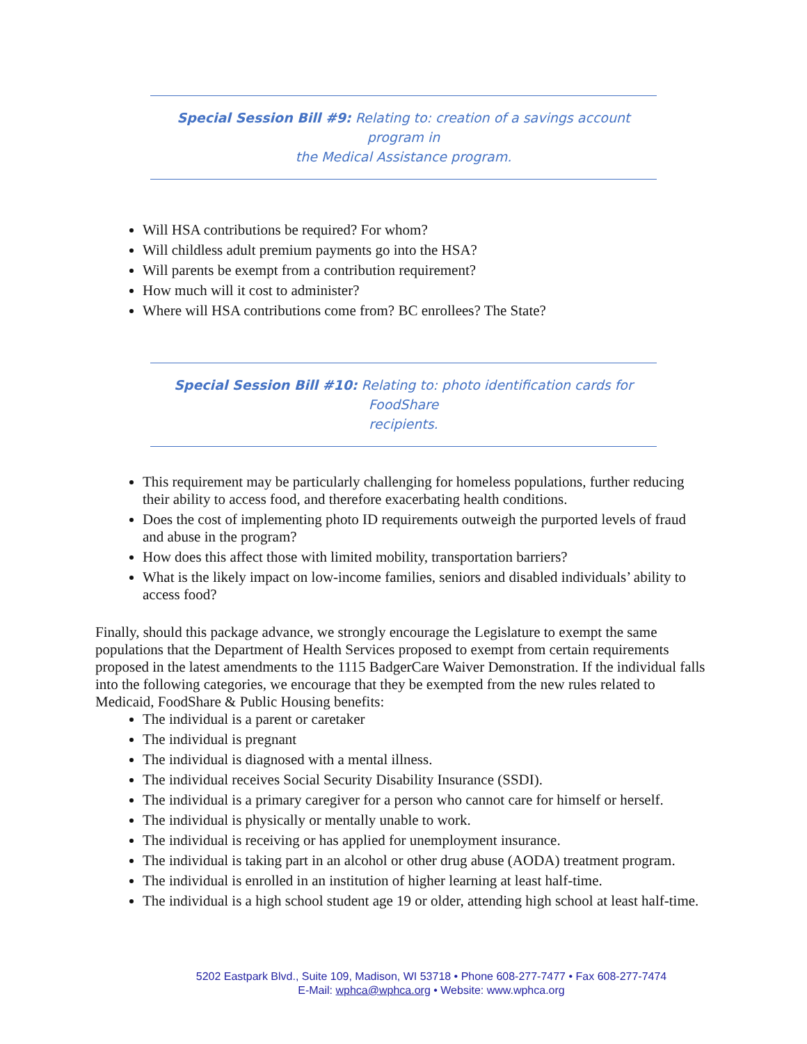Special Session Bill #9: Relating to: creation of a savings account program in
the Medical Assistance program.
Will HSA contributions be required? For whom?
Will childless adult premium payments go into the HSA?
Will parents be exempt from a contribution requirement?
How much will it cost to administer?
Where will HSA contributions come from? BC enrollees? The State?
Special Session Bill #10: Relating to: photo identification cards for FoodShare
recipients.
This requirement may be particularly challenging for homeless populations, further reducing their ability to access food, and therefore exacerbating health conditions.
Does the cost of implementing photo ID requirements outweigh the purported levels of fraud and abuse in the program?
How does this affect those with limited mobility, transportation barriers?
What is the likely impact on low-income families, seniors and disabled individuals’ ability to access food?
Finally, should this package advance, we strongly encourage the Legislature to exempt the same populations that the Department of Health Services proposed to exempt from certain requirements proposed in the latest amendments to the 1115 BadgerCare Waiver Demonstration. If the individual falls into the following categories, we encourage that they be exempted from the new rules related to Medicaid, FoodShare & Public Housing benefits:
The individual is a parent or caretaker
The individual is pregnant
The individual is diagnosed with a mental illness.
The individual receives Social Security Disability Insurance (SSDI).
The individual is a primary caregiver for a person who cannot care for himself or herself.
The individual is physically or mentally unable to work.
The individual is receiving or has applied for unemployment insurance.
The individual is taking part in an alcohol or other drug abuse (AODA) treatment program.
The individual is enrolled in an institution of higher learning at least half-time.
The individual is a high school student age 19 or older, attending high school at least half-time.
5202 Eastpark Blvd., Suite 109, Madison, WI 53718 • Phone 608-277-7477 • Fax 608-277-7474
E-Mail: wphca@wphca.org • Website: www.wphca.org